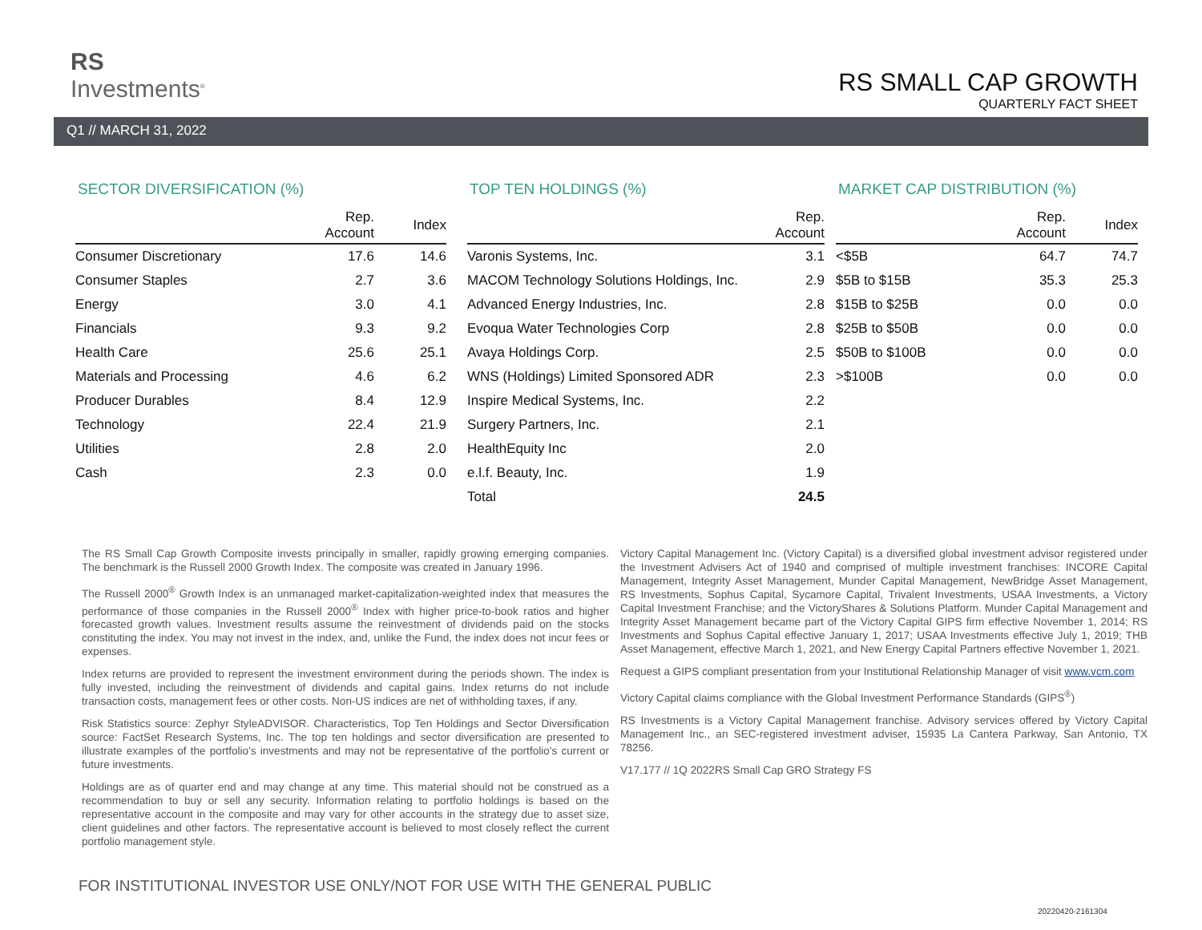RS
Investments<sup>®</sup>
RS SMALL CAP GROWTH
QUARTERLY FACT SHEET
Q1 // MARCH 31, 2022
SECTOR DIVERSIFICATION (%)
| | Rep. Account | Index |
| --- | --- | --- |
| Consumer Discretionary | 17.6 | 14.6 |
| Consumer Staples | 2.7 | 3.6 |
| Energy | 3.0 | 4.1 |
| Financials | 9.3 | 9.2 |
| Health Care | 25.6 | 25.1 |
| Materials and Processing | 4.6 | 6.2 |
| Producer Durables | 8.4 | 12.9 |
| Technology | 22.4 | 21.9 |
| Utilities | 2.8 | 2.0 |
| Cash | 2.3 | 0.0 |
TOP TEN HOLDINGS (%)
| | Rep. Account |
| --- | --- |
| Varonis Systems, Inc. | 3.1 |
| MACOM Technology Solutions Holdings, Inc. | 2.9 |
| Advanced Energy Industries, Inc. | 2.8 |
| Evoqua Water Technologies Corp | 2.8 |
| Avaya Holdings Corp. | 2.5 |
| WNS (Holdings) Limited Sponsored ADR | 2.3 |
| Inspire Medical Systems, Inc. | 2.2 |
| Surgery Partners, Inc. | 2.1 |
| HealthEquity Inc | 2.0 |
| e.l.f. Beauty, Inc. | 1.9 |
| Total | 24.5 |
MARKET CAP DISTRIBUTION (%)
| | Rep. Account | Index |
| --- | --- | --- |
| <$5B | 64.7 | 74.7 |
| $5B to $15B | 35.3 | 25.3 |
| $15B to $25B | 0.0 | 0.0 |
| $25B to $50B | 0.0 | 0.0 |
| $50B to $100B | 0.0 | 0.0 |
| >$100B | 0.0 | 0.0 |
The RS Small Cap Growth Composite invests principally in smaller, rapidly growing emerging companies. The benchmark is the Russell 2000 Growth Index. The composite was created in January 1996.
The Russell 2000<sup>®</sup> Growth Index is an unmanaged market-capitalization-weighted index that measures the performance of those companies in the Russell 2000<sup>®</sup> Index with higher price-to-book ratios and higher forecasted growth values. Investment results assume the reinvestment of dividends paid on the stocks constituting the index. You may not invest in the index, and, unlike the Fund, the index does not incur fees or expenses.
Index returns are provided to represent the investment environment during the periods shown. The index is fully invested, including the reinvestment of dividends and capital gains. Index returns do not include transaction costs, management fees or other costs. Non-US indices are net of withholding taxes, if any.
Risk Statistics source: Zephyr StyleADVISOR. Characteristics, Top Ten Holdings and Sector Diversification source: FactSet Research Systems, Inc. The top ten holdings and sector diversification are presented to illustrate examples of the portfolio's investments and may not be representative of the portfolio's current or future investments.
Holdings are as of quarter end and may change at any time. This material should not be construed as a recommendation to buy or sell any security. Information relating to portfolio holdings is based on the representative account in the composite and may vary for other accounts in the strategy due to asset size, client guidelines and other factors. The representative account is believed to most closely reflect the current portfolio management style.
Victory Capital Management Inc. (Victory Capital) is a diversified global investment advisor registered under the Investment Advisers Act of 1940 and comprised of multiple investment franchises: INCORE Capital Management, Integrity Asset Management, Munder Capital Management, NewBridge Asset Management, RS Investments, Sophus Capital, Sycamore Capital, Trivalent Investments, USAA Investments, a Victory Capital Investment Franchise; and the VictoryShares & Solutions Platform. Munder Capital Management and Integrity Asset Management became part of the Victory Capital GIPS firm effective November 1, 2014; RS Investments and Sophus Capital effective January 1, 2017; USAA Investments effective July 1, 2019; THB Asset Management, effective March 1, 2021, and New Energy Capital Partners effective November 1, 2021.
Request a GIPS compliant presentation from your Institutional Relationship Manager of visit www.vcm.com
Victory Capital claims compliance with the Global Investment Performance Standards (GIPS<sup>®</sup>)
RS Investments is a Victory Capital Management franchise. Advisory services offered by Victory Capital Management Inc., an SEC-registered investment adviser, 15935 La Cantera Parkway, San Antonio, TX 78256.
V17.177 // 1Q 2022RS Small Cap GRO Strategy FS
FOR INSTITUTIONAL INVESTOR USE ONLY/NOT FOR USE WITH THE GENERAL PUBLIC
20220420-2161304